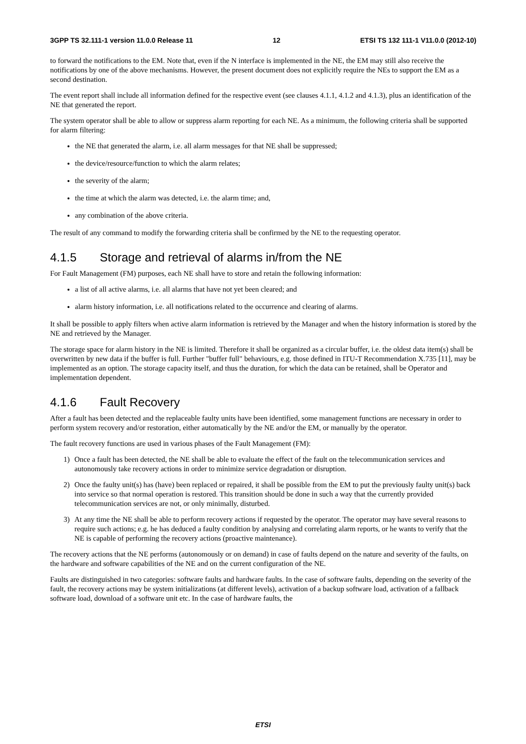3GPP TS 32.111-1 version 11.0.0 Release 11 12 ETSI TS 132 111-1 V11.0.0 (2012-10)
to forward the notifications to the EM. Note that, even if the N interface is implemented in the NE, the EM may still also receive the notifications by one of the above mechanisms. However, the present document does not explicitly require the NEs to support the EM as a second destination.
The event report shall include all information defined for the respective event (see clauses 4.1.1, 4.1.2 and 4.1.3), plus an identification of the NE that generated the report.
The system operator shall be able to allow or suppress alarm reporting for each NE. As a minimum, the following criteria shall be supported for alarm filtering:
the NE that generated the alarm, i.e. all alarm messages for that NE shall be suppressed;
the device/resource/function to which the alarm relates;
the severity of the alarm;
the time at which the alarm was detected, i.e. the alarm time; and,
any combination of the above criteria.
The result of any command to modify the forwarding criteria shall be confirmed by the NE to the requesting operator.
4.1.5 Storage and retrieval of alarms in/from the NE
For Fault Management (FM) purposes, each NE shall have to store and retain the following information:
a list of all active alarms, i.e. all alarms that have not yet been cleared; and
alarm history information, i.e. all notifications related to the occurrence and clearing of alarms.
It shall be possible to apply filters when active alarm information is retrieved by the Manager and when the history information is stored by the NE and retrieved by the Manager.
The storage space for alarm history in the NE is limited. Therefore it shall be organized as a circular buffer, i.e. the oldest data item(s) shall be overwritten by new data if the buffer is full. Further "buffer full" behaviours, e.g. those defined in ITU-T Recommendation X.735 [11], may be implemented as an option. The storage capacity itself, and thus the duration, for which the data can be retained, shall be Operator and implementation dependent.
4.1.6 Fault Recovery
After a fault has been detected and the replaceable faulty units have been identified, some management functions are necessary in order to perform system recovery and/or restoration, either automatically by the NE and/or the EM, or manually by the operator.
The fault recovery functions are used in various phases of the Fault Management (FM):
1) Once a fault has been detected, the NE shall be able to evaluate the effect of the fault on the telecommunication services and autonomously take recovery actions in order to minimize service degradation or disruption.
2) Once the faulty unit(s) has (have) been replaced or repaired, it shall be possible from the EM to put the previously faulty unit(s) back into service so that normal operation is restored. This transition should be done in such a way that the currently provided telecommunication services are not, or only minimally, disturbed.
3) At any time the NE shall be able to perform recovery actions if requested by the operator. The operator may have several reasons to require such actions; e.g. he has deduced a faulty condition by analysing and correlating alarm reports, or he wants to verify that the NE is capable of performing the recovery actions (proactive maintenance).
The recovery actions that the NE performs (autonomously or on demand) in case of faults depend on the nature and severity of the faults, on the hardware and software capabilities of the NE and on the current configuration of the NE.
Faults are distinguished in two categories: software faults and hardware faults. In the case of software faults, depending on the severity of the fault, the recovery actions may be system initializations (at different levels), activation of a backup software load, activation of a fallback software load, download of a software unit etc. In the case of hardware faults, the
ETSI